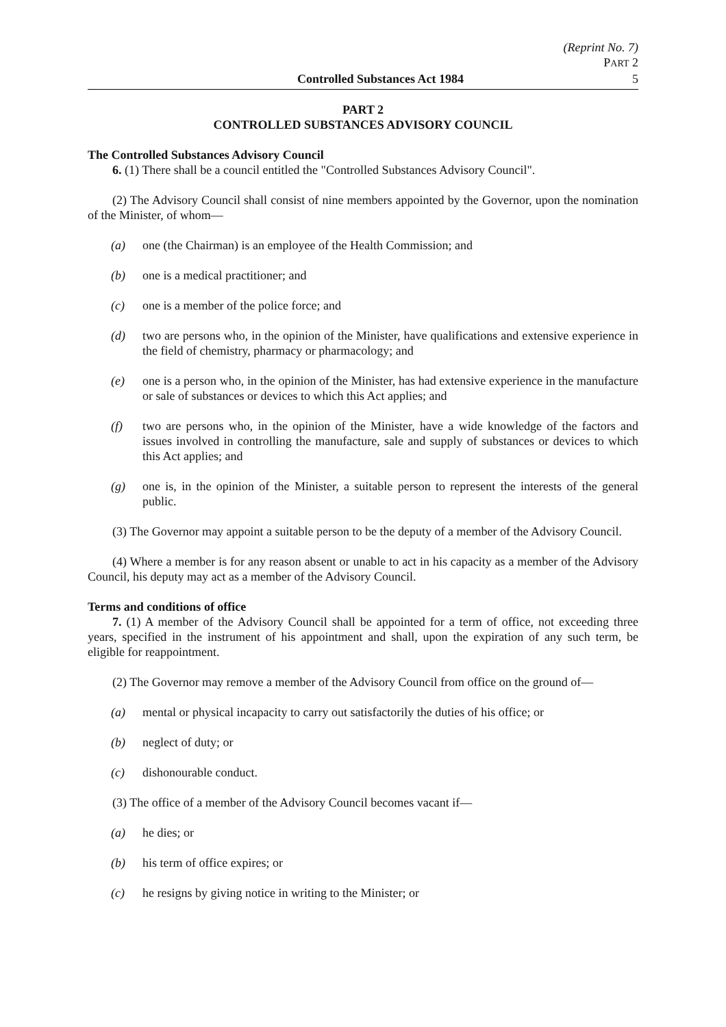(Reprint No. 7)
PART 2
Controlled Substances Act 1984 5
PART 2
CONTROLLED SUBSTANCES ADVISORY COUNCIL
The Controlled Substances Advisory Council
6. (1) There shall be a council entitled the "Controlled Substances Advisory Council".
(2) The Advisory Council shall consist of nine members appointed by the Governor, upon the nomination of the Minister, of whom—
(a) one (the Chairman) is an employee of the Health Commission; and
(b) one is a medical practitioner; and
(c) one is a member of the police force; and
(d) two are persons who, in the opinion of the Minister, have qualifications and extensive experience in the field of chemistry, pharmacy or pharmacology; and
(e) one is a person who, in the opinion of the Minister, has had extensive experience in the manufacture or sale of substances or devices to which this Act applies; and
(f) two are persons who, in the opinion of the Minister, have a wide knowledge of the factors and issues involved in controlling the manufacture, sale and supply of substances or devices to which this Act applies; and
(g) one is, in the opinion of the Minister, a suitable person to represent the interests of the general public.
(3) The Governor may appoint a suitable person to be the deputy of a member of the Advisory Council.
(4) Where a member is for any reason absent or unable to act in his capacity as a member of the Advisory Council, his deputy may act as a member of the Advisory Council.
Terms and conditions of office
7. (1) A member of the Advisory Council shall be appointed for a term of office, not exceeding three years, specified in the instrument of his appointment and shall, upon the expiration of any such term, be eligible for reappointment.
(2) The Governor may remove a member of the Advisory Council from office on the ground of—
(a) mental or physical incapacity to carry out satisfactorily the duties of his office; or
(b) neglect of duty; or
(c) dishonourable conduct.
(3) The office of a member of the Advisory Council becomes vacant if—
(a) he dies; or
(b) his term of office expires; or
(c) he resigns by giving notice in writing to the Minister; or